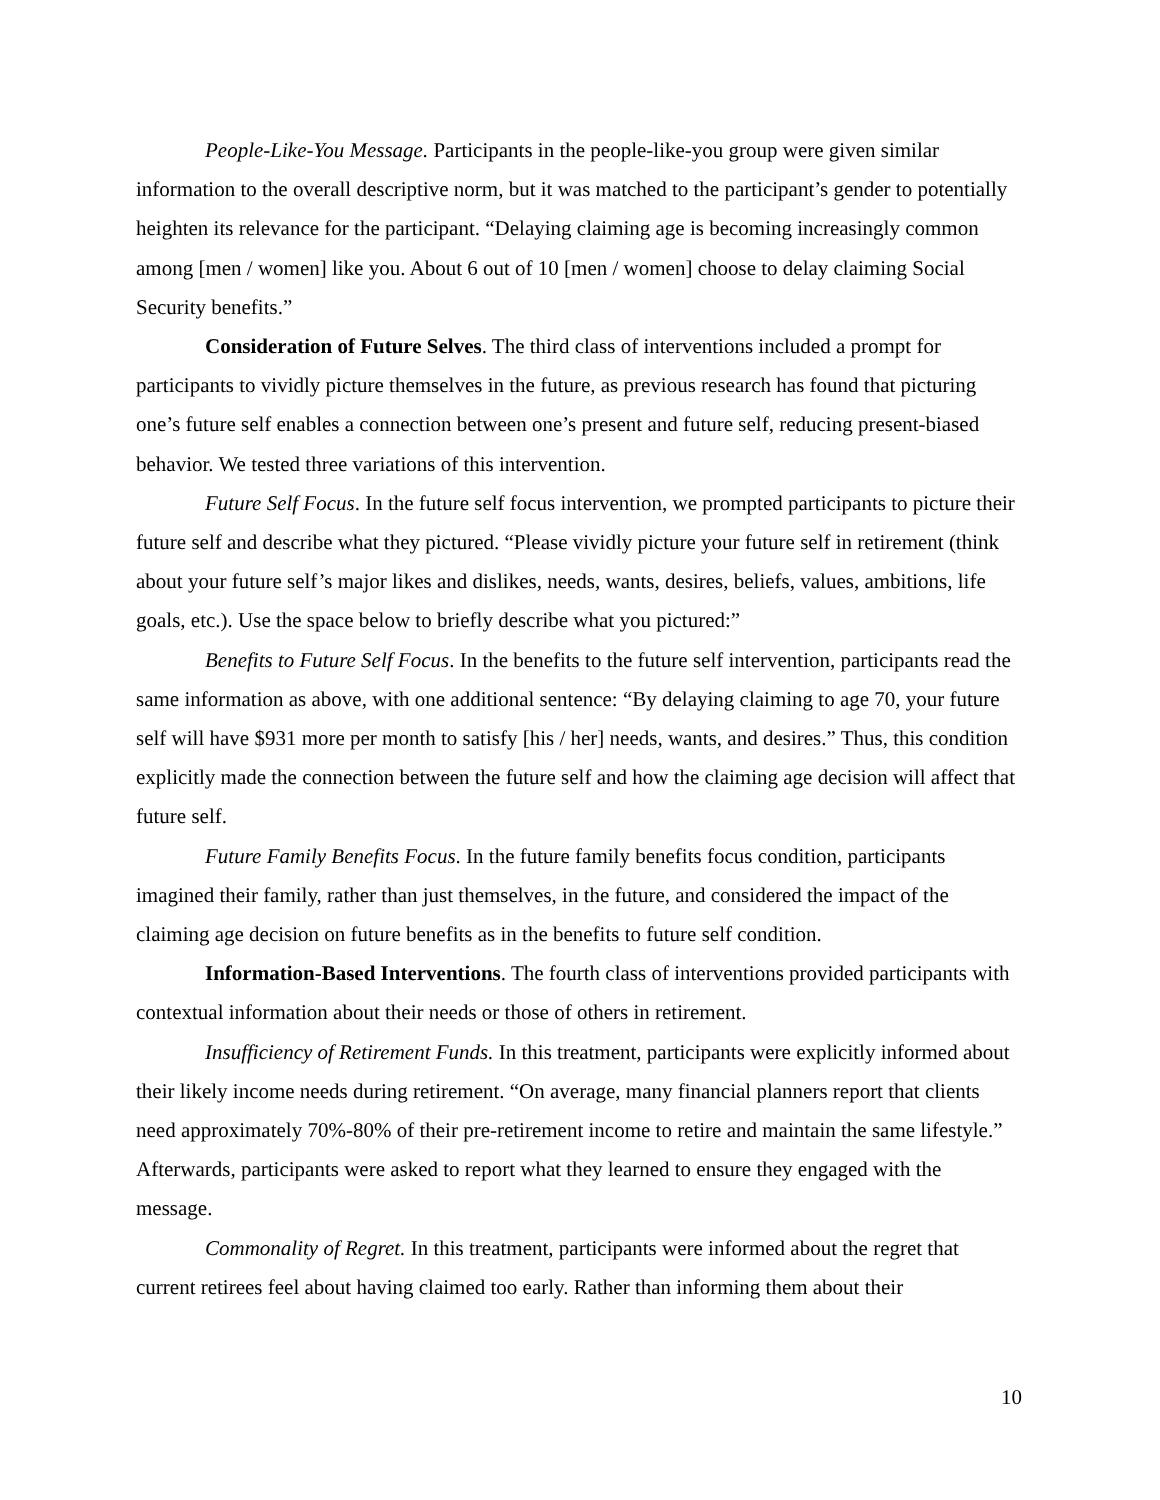People-Like-You Message. Participants in the people-like-you group were given similar information to the overall descriptive norm, but it was matched to the participant’s gender to potentially heighten its relevance for the participant. “Delaying claiming age is becoming increasingly common among [men / women] like you. About 6 out of 10 [men / women] choose to delay claiming Social Security benefits.”
Consideration of Future Selves. The third class of interventions included a prompt for participants to vividly picture themselves in the future, as previous research has found that picturing one’s future self enables a connection between one’s present and future self, reducing present-biased behavior. We tested three variations of this intervention.
Future Self Focus. In the future self focus intervention, we prompted participants to picture their future self and describe what they pictured. “Please vividly picture your future self in retirement (think about your future self’s major likes and dislikes, needs, wants, desires, beliefs, values, ambitions, life goals, etc.). Use the space below to briefly describe what you pictured:”
Benefits to Future Self Focus. In the benefits to the future self intervention, participants read the same information as above, with one additional sentence: “By delaying claiming to age 70, your future self will have $931 more per month to satisfy [his / her] needs, wants, and desires.” Thus, this condition explicitly made the connection between the future self and how the claiming age decision will affect that future self.
Future Family Benefits Focus. In the future family benefits focus condition, participants imagined their family, rather than just themselves, in the future, and considered the impact of the claiming age decision on future benefits as in the benefits to future self condition.
Information-Based Interventions. The fourth class of interventions provided participants with contextual information about their needs or those of others in retirement.
Insufficiency of Retirement Funds. In this treatment, participants were explicitly informed about their likely income needs during retirement. “On average, many financial planners report that clients need approximately 70%-80% of their pre-retirement income to retire and maintain the same lifestyle.” Afterwards, participants were asked to report what they learned to ensure they engaged with the message.
Commonality of Regret. In this treatment, participants were informed about the regret that current retirees feel about having claimed too early. Rather than informing them about their
10